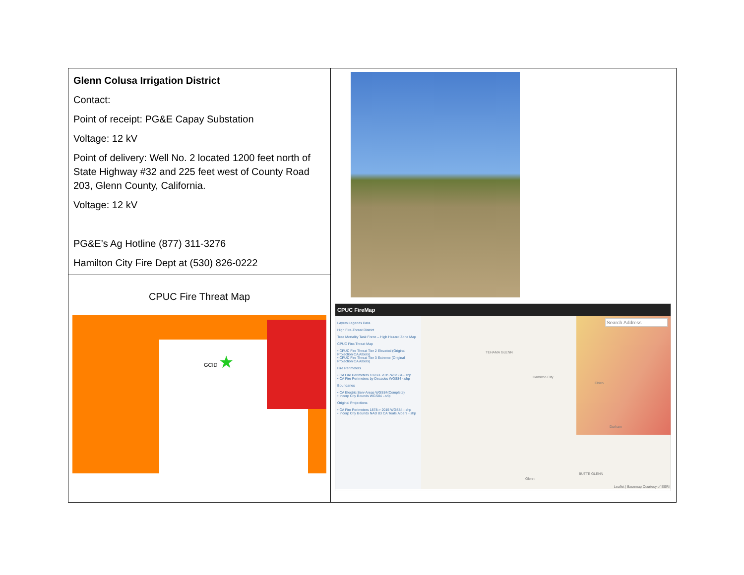| Glenn Colusa Irrigation District Contact: Point of receipt: PG&E Capay Substation Voltage: 12 kV Point of delivery: Well No. 2 located 1200 feet north of State Highway #32 and 225 feet west of County Road 203, Glenn County, California. Voltage: 12 kV PG&E’s Ag Hotline (877) 311-3276 Hamilton City Fire Dept at (530) 826-0222 | CPUC FireMap Layers Legends Data High Fire-Threat District Tree Mortality Task Force – High Hazard Zone Map CPUC Fire-Threat Map • CPUC Fire Threat Tier 2 Elevated (Original Projection CA Albers) • CPUC Fire Threat Tier 3 Extreme (Original Projection CA Albers) Fire Perimeters • CA Fire Perimeters 1878-> 2015 WGS84 -.shp • CA Fire Perimeters by Decades WGS84 -.shp Boundaries • CA Electric Serv Areas WGS84(Complete) • Incorp City Bounds WGS84 -.shp Original Projections • CA Fire Perimeters 1878-> 2015 WGS84 -.shp • Incorp City Bounds NAD 83 CA Teale Albers -.shp Search Address TEHAMA GLENN Hamilton City Chico Durham Glenn BUTTE GLENN Leaflet / Basemap Courtesy of ESRI |
| CPUC Fire Threat Map GCID ★ | |